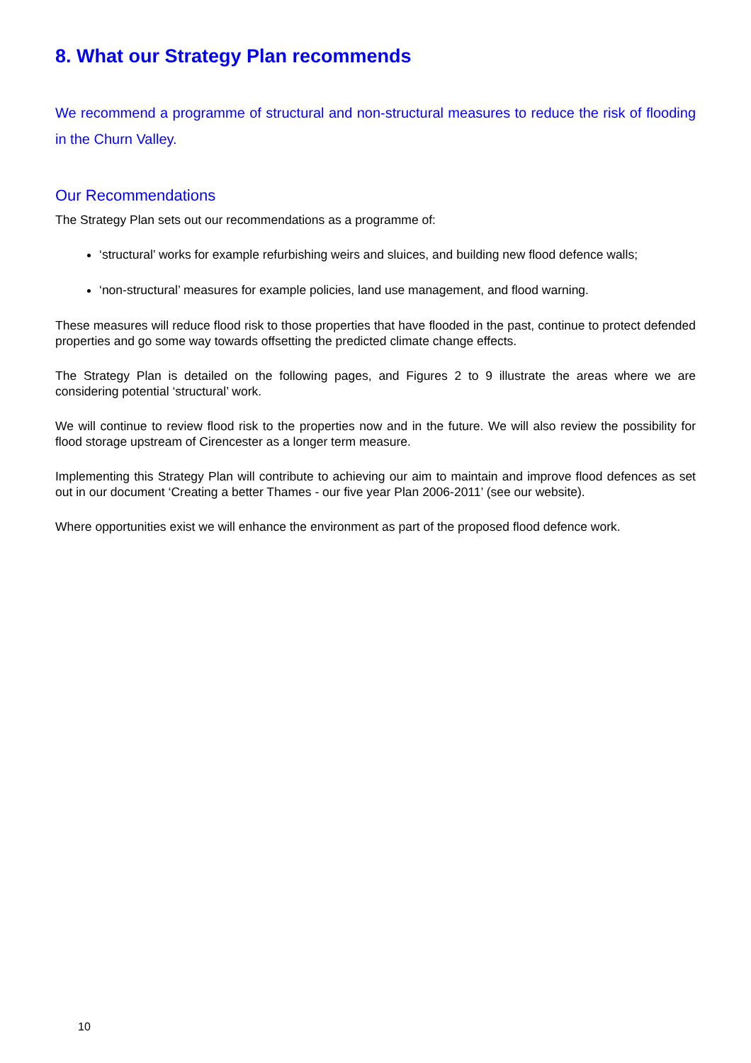8. What our Strategy Plan recommends
We recommend a programme of structural and non-structural measures to reduce the risk of flooding in the Churn Valley.
Our Recommendations
The Strategy Plan sets out our recommendations as a programme of:
‘structural’ works for example refurbishing weirs and sluices, and building new flood defence walls;
‘non-structural’ measures for example policies, land use management, and flood warning.
These measures will reduce flood risk to those properties that have flooded in the past, continue to protect defended properties and go some way towards offsetting the predicted climate change effects.
The Strategy Plan is detailed on the following pages, and Figures 2 to 9 illustrate the areas where we are considering potential ‘structural’ work.
We will continue to review flood risk to the properties now and in the future. We will also review the possibility for flood storage upstream of Cirencester as a longer term measure.
Implementing this Strategy Plan will contribute to achieving our aim to maintain and improve flood defences as set out in our document ‘Creating a better Thames - our five year Plan 2006-2011’ (see our website).
Where opportunities exist we will enhance the environment as part of the proposed flood defence work.
10